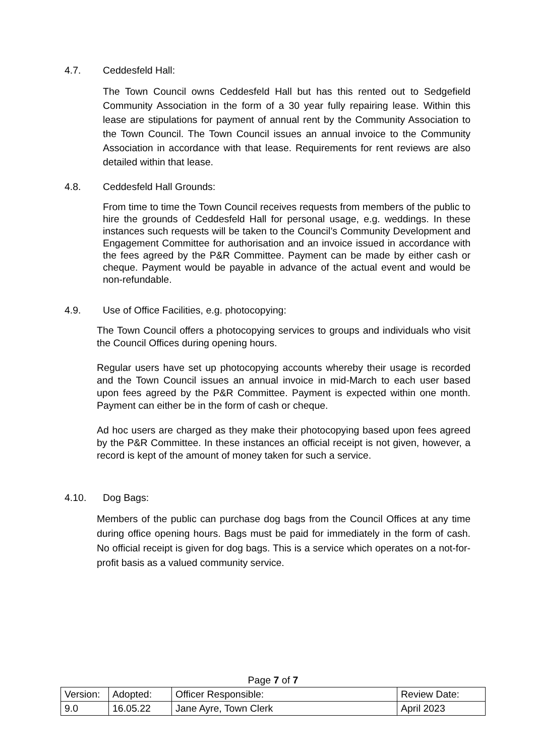4.7. Ceddesfeld Hall:
The Town Council owns Ceddesfeld Hall but has this rented out to Sedgefield Community Association in the form of a 30 year fully repairing lease. Within this lease are stipulations for payment of annual rent by the Community Association to the Town Council. The Town Council issues an annual invoice to the Community Association in accordance with that lease. Requirements for rent reviews are also detailed within that lease.
4.8. Ceddesfeld Hall Grounds:
From time to time the Town Council receives requests from members of the public to hire the grounds of Ceddesfeld Hall for personal usage, e.g. weddings. In these instances such requests will be taken to the Council’s Community Development and Engagement Committee for authorisation and an invoice issued in accordance with the fees agreed by the P&R Committee. Payment can be made by either cash or cheque. Payment would be payable in advance of the actual event and would be non-refundable.
4.9. Use of Office Facilities, e.g. photocopying:
The Town Council offers a photocopying services to groups and individuals who visit the Council Offices during opening hours.
Regular users have set up photocopying accounts whereby their usage is recorded and the Town Council issues an annual invoice in mid-March to each user based upon fees agreed by the P&R Committee. Payment is expected within one month. Payment can either be in the form of cash or cheque.
Ad hoc users are charged as they make their photocopying based upon fees agreed by the P&R Committee. In these instances an official receipt is not given, however, a record is kept of the amount of money taken for such a service.
4.10. Dog Bags:
Members of the public can purchase dog bags from the Council Offices at any time during office opening hours. Bags must be paid for immediately in the form of cash. No official receipt is given for dog bags. This is a service which operates on a not-for-profit basis as a valued community service.
Page 7 of 7
| Version: | Adopted: | Officer Responsible: | Review Date: |
| 9.0 | 16.05.22 | Jane Ayre, Town Clerk | April 2023 |